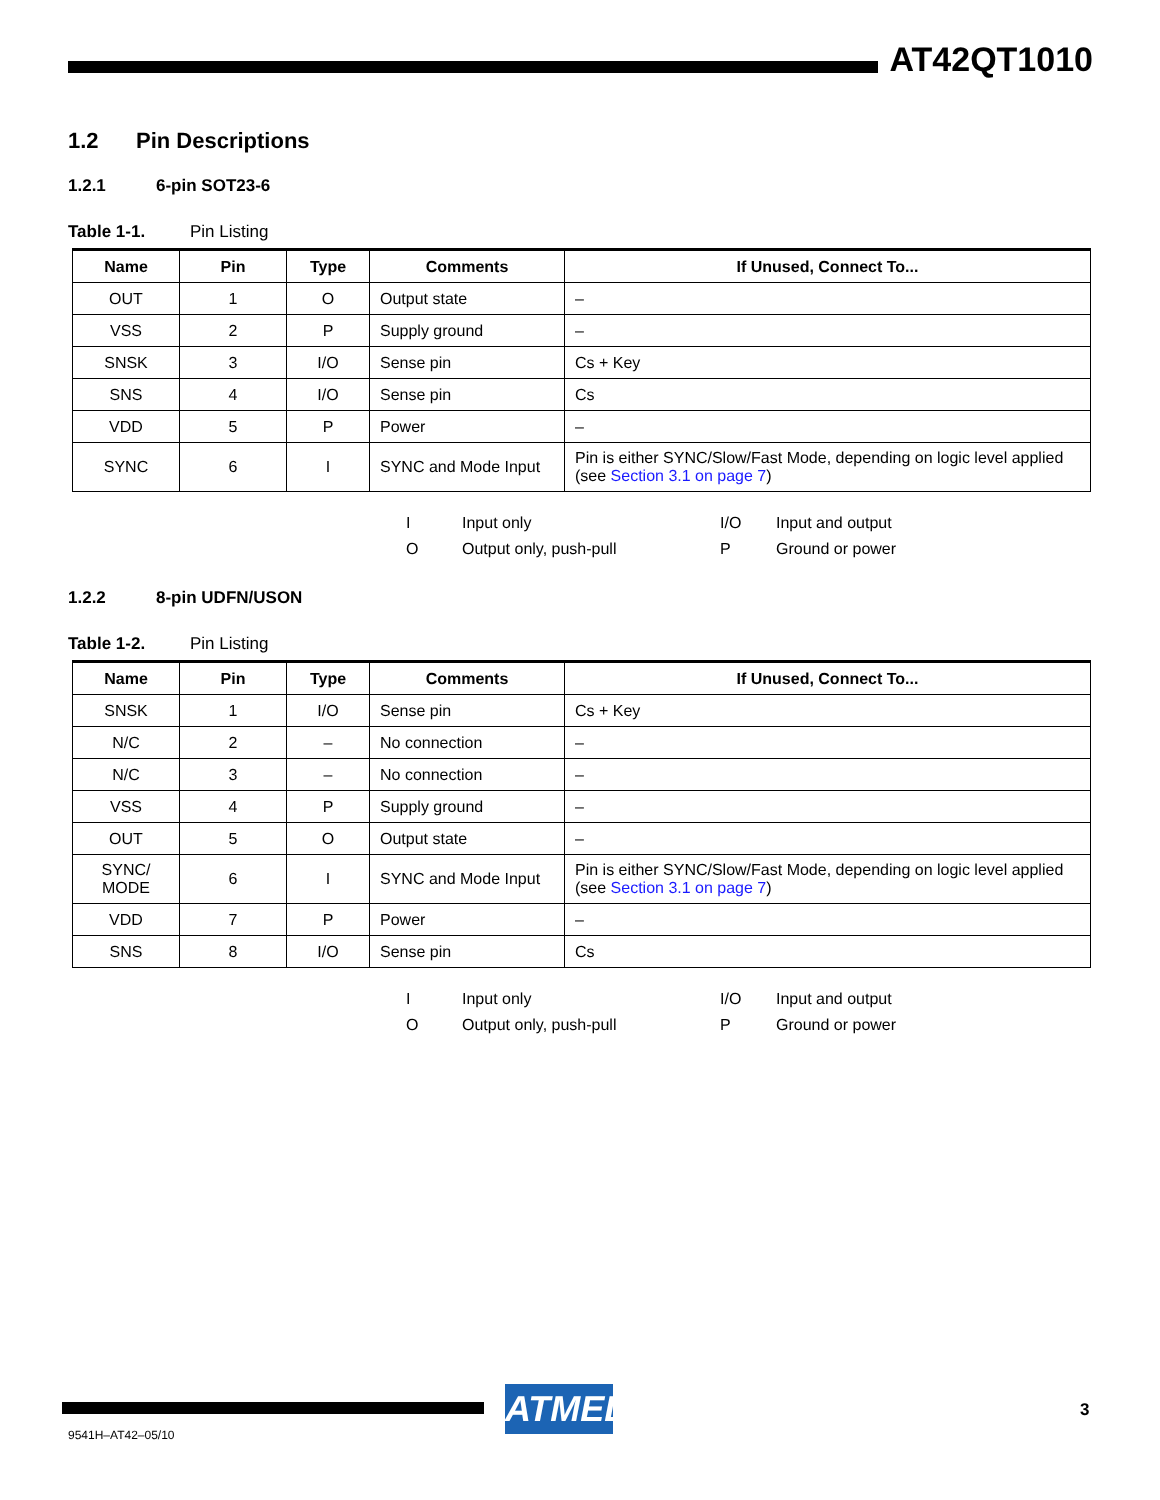AT42QT1010
1.2 Pin Descriptions
1.2.1 6-pin SOT23-6
Table 1-1. Pin Listing
| Name | Pin | Type | Comments | If Unused, Connect To... |
| --- | --- | --- | --- | --- |
| OUT | 1 | O | Output state | – |
| VSS | 2 | P | Supply ground | – |
| SNSK | 3 | I/O | Sense pin | Cs + Key |
| SNS | 4 | I/O | Sense pin | Cs |
| VDD | 5 | P | Power | – |
| SYNC | 6 | I | SYNC and Mode Input | Pin is either SYNC/Slow/Fast Mode, depending on logic level applied (see Section 3.1 on page 7 ) |
I Input only I/O Input and output O Output only, push-pull P Ground or power
1.2.2 8-pin UDFN/USON
Table 1-2. Pin Listing
| Name | Pin | Type | Comments | If Unused, Connect To... |
| --- | --- | --- | --- | --- |
| SNSK | 1 | I/O | Sense pin | Cs + Key |
| N/C | 2 | – | No connection | – |
| N/C | 3 | – | No connection | – |
| VSS | 4 | P | Supply ground | – |
| OUT | 5 | O | Output state | – |
| SYNC/ MODE | 6 | I | SYNC and Mode Input | Pin is either SYNC/Slow/Fast Mode, depending on logic level applied (see Section 3.1 on page 7 ) |
| VDD | 7 | P | Power | – |
| SNS | 8 | I/O | Sense pin | Cs |
I Input only I/O Input and output O Output only, push-pull P Ground or power
ATMEL 3
9541H–AT42–05/10